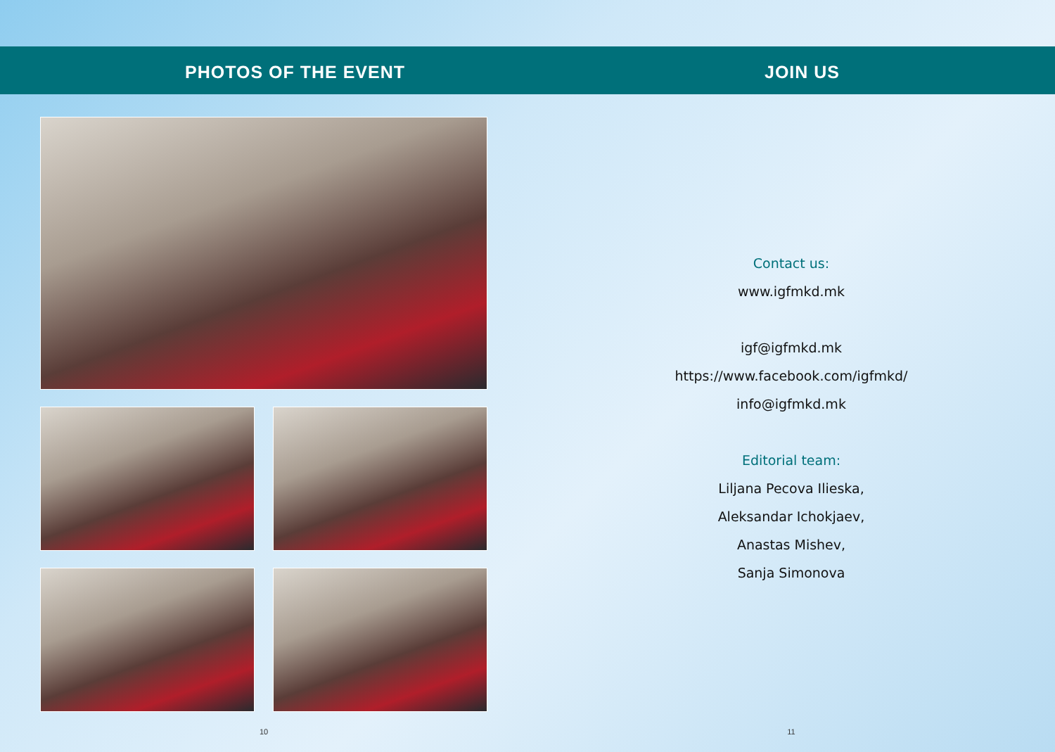PHOTOS OF THE EVENT
10
JOIN US
Contact us:
www.igfmkd.mk
igf@igfmkd.mk
https://www.facebook.com/igfmkd/
info@igfmkd.mk
Editorial team:
Liljana Pecova Ilieska,
Aleksandar Ichokjaev,
Anastas Mishev,
Sanja Simonova
11